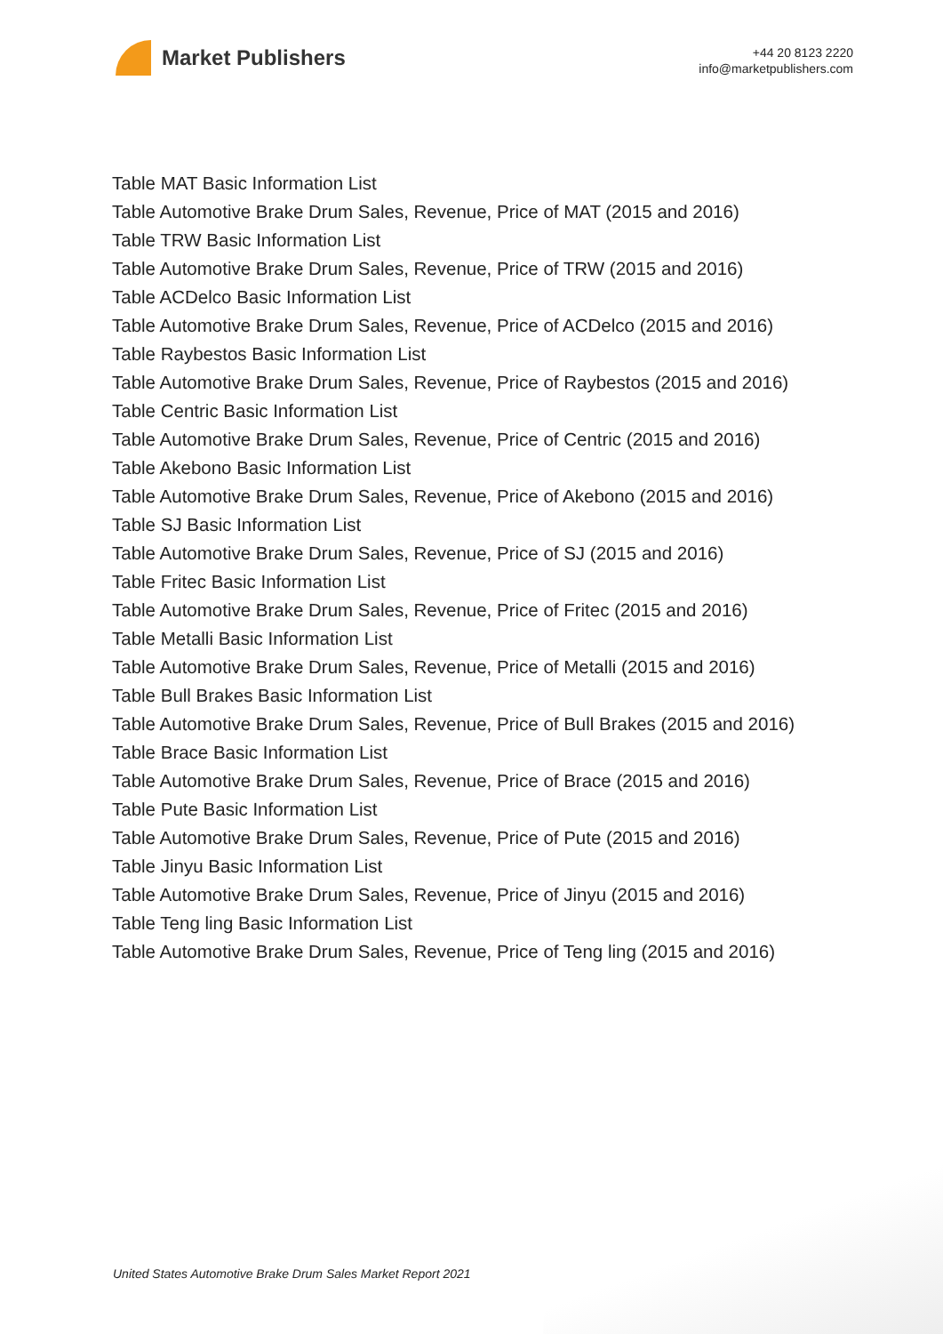Market Publishers
+44 20 8123 2220
info@marketpublishers.com
Table MAT Basic Information List
Table Automotive Brake Drum Sales, Revenue, Price of MAT (2015 and 2016)
Table TRW Basic Information List
Table Automotive Brake Drum Sales, Revenue, Price of TRW (2015 and 2016)
Table ACDelco Basic Information List
Table Automotive Brake Drum Sales, Revenue, Price of ACDelco (2015 and 2016)
Table Raybestos Basic Information List
Table Automotive Brake Drum Sales, Revenue, Price of Raybestos (2015 and 2016)
Table Centric Basic Information List
Table Automotive Brake Drum Sales, Revenue, Price of Centric (2015 and 2016)
Table Akebono Basic Information List
Table Automotive Brake Drum Sales, Revenue, Price of Akebono (2015 and 2016)
Table SJ Basic Information List
Table Automotive Brake Drum Sales, Revenue, Price of SJ (2015 and 2016)
Table Fritec Basic Information List
Table Automotive Brake Drum Sales, Revenue, Price of Fritec (2015 and 2016)
Table Metalli Basic Information List
Table Automotive Brake Drum Sales, Revenue, Price of Metalli (2015 and 2016)
Table Bull Brakes Basic Information List
Table Automotive Brake Drum Sales, Revenue, Price of Bull Brakes (2015 and 2016)
Table Brace Basic Information List
Table Automotive Brake Drum Sales, Revenue, Price of Brace (2015 and 2016)
Table Pute Basic Information List
Table Automotive Brake Drum Sales, Revenue, Price of Pute (2015 and 2016)
Table Jinyu Basic Information List
Table Automotive Brake Drum Sales, Revenue, Price of Jinyu (2015 and 2016)
Table Teng ling Basic Information List
Table Automotive Brake Drum Sales, Revenue, Price of Teng ling (2015 and 2016)
United States Automotive Brake Drum Sales Market Report 2021